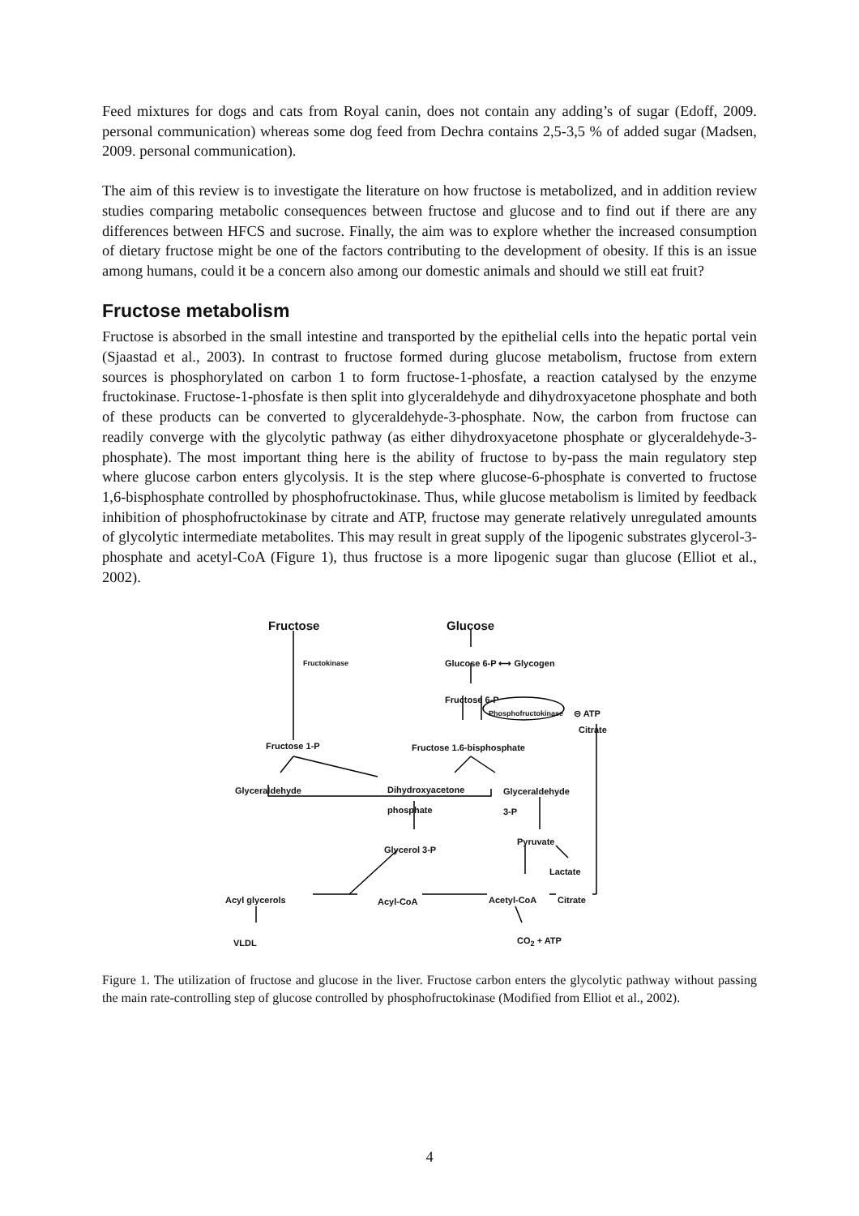Feed mixtures for dogs and cats from Royal canin, does not contain any adding’s of sugar (Edoff, 2009. personal communication) whereas some dog feed from Dechra contains 2,5-3,5 % of added sugar (Madsen, 2009. personal communication).
The aim of this review is to investigate the literature on how fructose is metabolized, and in addition review studies comparing metabolic consequences between fructose and glucose and to find out if there are any differences between HFCS and sucrose. Finally, the aim was to explore whether the increased consumption of dietary fructose might be one of the factors contributing to the development of obesity. If this is an issue among humans, could it be a concern also among our domestic animals and should we still eat fruit?
Fructose metabolism
Fructose is absorbed in the small intestine and transported by the epithelial cells into the hepatic portal vein (Sjaastad et al., 2003). In contrast to fructose formed during glucose metabolism, fructose from extern sources is phosphorylated on carbon 1 to form fructose-1-phosfate, a reaction catalysed by the enzyme fructokinase. Fructose-1-phosfate is then split into glyceraldehyde and dihydroxyacetone phosphate and both of these products can be converted to glyceraldehyde-3-phosphate. Now, the carbon from fructose can readily converge with the glycolytic pathway (as either dihydroxyacetone phosphate or glyceraldehyde-3-phosphate). The most important thing here is the ability of fructose to by-pass the main regulatory step where glucose carbon enters glycolysis. It is the step where glucose-6-phosphate is converted to fructose 1,6-bisphosphate controlled by phosphofructokinase. Thus, while glucose metabolism is limited by feedback inhibition of phosphofructokinase by citrate and ATP, fructose may generate relatively unregulated amounts of glycolytic intermediate metabolites. This may result in great supply of the lipogenic substrates glycerol-3-phosphate and acetyl-CoA (Figure 1), thus fructose is a more lipogenic sugar than glucose (Elliot et al., 2002).
Fructose Glucose
Fructokinase Glucose 6-P ⟷ Glycogen
Fructose 6-P
Phosphofructokinase ⊝ ATP
Citrate
Fructose 1-P Fructose 1.6-bisphosphate
Glyceraldehyde
Dihydroxyacetone
phosphate
Glyceraldehyde
3-P
Pyruvate
Glycerol 3-P
Lactate
Acyl glycerols Acyl-CoA Acetyl-CoA Citrate
VLDL CO<sub>2</sub> + ATP
Figure 1. The utilization of fructose and glucose in the liver. Fructose carbon enters the glycolytic pathway without passing the main rate-controlling step of glucose controlled by phosphofructokinase (Modified from Elliot et al., 2002).
4